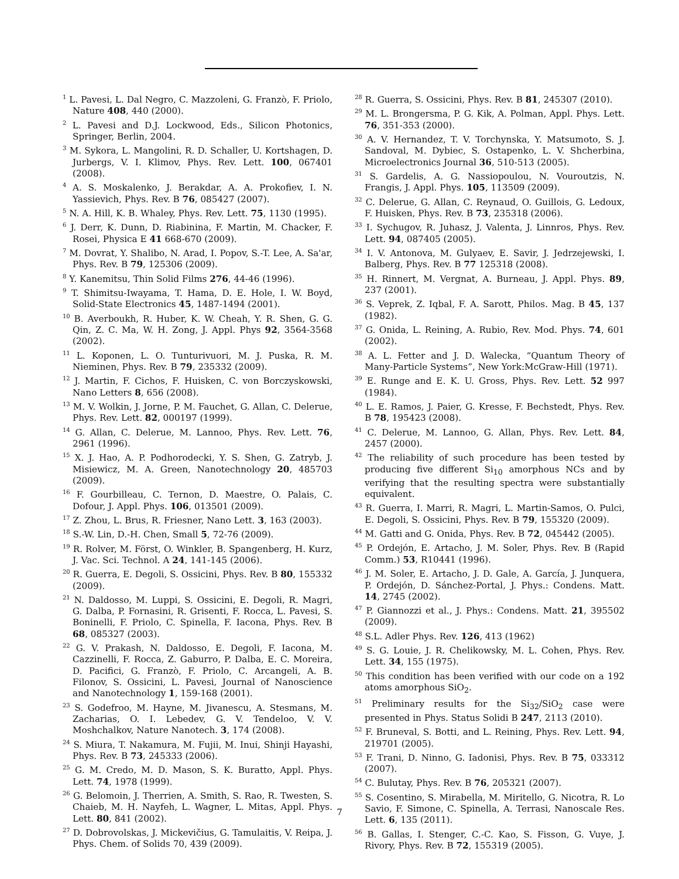<sup>1</sup> L. Pavesi, L. Dal Negro, C. Mazzoleni, G. Franzò, F. Priolo, Nature 408, 440 (2000).
<sup>2</sup> L. Pavesi and D.J. Lockwood, Eds., Silicon Photonics, Springer, Berlin, 2004.
<sup>3</sup> M. Sykora, L. Mangolini, R. D. Schaller, U. Kortshagen, D. Jurbergs, V. I. Klimov, Phys. Rev. Lett. 100, 067401 (2008).
<sup>4</sup> A. S. Moskalenko, J. Berakdar, A. A. Prokofiev, I. N. Yassievich, Phys. Rev. B 76, 085427 (2007).
<sup>5</sup> N. A. Hill, K. B. Whaley, Phys. Rev. Lett. 75, 1130 (1995).
<sup>6</sup> J. Derr, K. Dunn, D. Riabinina, F. Martin, M. Chacker, F. Rosei, Physica E 41 668-670 (2009).
<sup>7</sup> M. Dovrat, Y. Shalibo, N. Arad, I. Popov, S.-T. Lee, A. Sa'ar, Phys. Rev. B 79, 125306 (2009).
<sup>8</sup> Y. Kanemitsu, Thin Solid Films 276, 44-46 (1996).
<sup>9</sup> T. Shimitsu-Iwayama, T. Hama, D. E. Hole, I. W. Boyd, Solid-State Electronics 45, 1487-1494 (2001).
<sup>10</sup> B. Averboukh, R. Huber, K. W. Cheah, Y. R. Shen, G. G. Qin, Z. C. Ma, W. H. Zong, J. Appl. Phys 92, 3564-3568 (2002).
<sup>11</sup> L. Koponen, L. O. Tunturivuori, M. J. Puska, R. M. Nieminen, Phys. Rev. B 79, 235332 (2009).
<sup>12</sup> J. Martin, F. Cichos, F. Huisken, C. von Borczyskowski, Nano Letters 8, 656 (2008).
<sup>13</sup> M. V. Wolkin, J. Jorne, P. M. Fauchet, G. Allan, C. Delerue, Phys. Rev. Lett. 82, 000197 (1999).
<sup>14</sup> G. Allan, C. Delerue, M. Lannoo, Phys. Rev. Lett. 76, 2961 (1996).
<sup>15</sup> X. J. Hao, A. P. Podhorodecki, Y. S. Shen, G. Zatryb, J. Misiewicz, M. A. Green, Nanotechnology 20, 485703 (2009).
<sup>16</sup> F. Gourbilleau, C. Ternon, D. Maestre, O. Palais, C. Dofour, J. Appl. Phys. 106, 013501 (2009).
<sup>17</sup> Z. Zhou, L. Brus, R. Friesner, Nano Lett. 3, 163 (2003).
<sup>18</sup> S.-W. Lin, D.-H. Chen, Small 5, 72-76 (2009).
<sup>19</sup> R. Rolver, M. Först, O. Winkler, B. Spangenberg, H. Kurz, J. Vac. Sci. Technol. A 24, 141-145 (2006).
<sup>20</sup> R. Guerra, E. Degoli, S. Ossicini, Phys. Rev. B 80, 155332 (2009).
<sup>21</sup> N. Daldosso, M. Luppi, S. Ossicini, E. Degoli, R. Magri, G. Dalba, P. Fornasini, R. Grisenti, F. Rocca, L. Pavesi, S. Boninelli, F. Priolo, C. Spinella, F. Iacona, Phys. Rev. B 68, 085327 (2003).
<sup>22</sup> G. V. Prakash, N. Daldosso, E. Degoli, F. Iacona, M. Cazzinelli, F. Rocca, Z. Gaburro, P. Dalba, E. C. Moreira, D. Pacifici, G. Franzò, F. Priolo, C. Arcangeli, A. B. Filonov, S. Ossicini, L. Pavesi, Journal of Nanoscience and Nanotechnology 1, 159-168 (2001).
<sup>23</sup> S. Godefroo, M. Hayne, M. Jivanescu, A. Stesmans, M. Zacharias, O. I. Lebedev, G. V. Tendeloo, V. V. Moshchalkov, Nature Nanotech. 3, 174 (2008).
<sup>24</sup> S. Miura, T. Nakamura, M. Fujii, M. Inui, Shinji Hayashi, Phys. Rev. B 73, 245333 (2006).
<sup>25</sup> G. M. Credo, M. D. Mason, S. K. Buratto, Appl. Phys. Lett. 74, 1978 (1999).
<sup>26</sup> G. Belomoin, J. Therrien, A. Smith, S. Rao, R. Twesten, S. Chaieb, M. H. Nayfeh, L. Wagner, L. Mitas, Appl. Phys. Lett. 80, 841 (2002).
<sup>27</sup> D. Dobrovolskas, J. Mickevičius, G. Tamulaitis, V. Reipa, J. Phys. Chem. of Solids 70, 439 (2009).
<sup>28</sup> R. Guerra, S. Ossicini, Phys. Rev. B 81, 245307 (2010).
<sup>29</sup> M. L. Brongersma, P. G. Kik, A. Polman, Appl. Phys. Lett. 76, 351-353 (2000).
<sup>30</sup> A. V. Hernandez, T. V. Torchynska, Y. Matsumoto, S. J. Sandoval, M. Dybiec, S. Ostapenko, L. V. Shcherbina, Microelectronics Journal 36, 510-513 (2005).
<sup>31</sup> S. Gardelis, A. G. Nassiopoulou, N. Vouroutzis, N. Frangis, J. Appl. Phys. 105, 113509 (2009).
<sup>32</sup> C. Delerue, G. Allan, C. Reynaud, O. Guillois, G. Ledoux, F. Huisken, Phys. Rev. B 73, 235318 (2006).
<sup>33</sup> I. Sychugov, R. Juhasz, J. Valenta, J. Linnros, Phys. Rev. Lett. 94, 087405 (2005).
<sup>34</sup> I. V. Antonova, M. Gulyaev, E. Savir, J. Jedrzejewski, I. Balberg, Phys. Rev. B 77 125318 (2008).
<sup>35</sup> H. Rinnert, M. Vergnat, A. Burneau, J. Appl. Phys. 89, 237 (2001).
<sup>36</sup> S. Veprek, Z. Iqbal, F. A. Sarott, Philos. Mag. B 45, 137 (1982).
<sup>37</sup> G. Onida, L. Reining, A. Rubio, Rev. Mod. Phys. 74, 601 (2002).
<sup>38</sup> A. L. Fetter and J. D. Walecka, “Quantum Theory of Many-Particle Systems”, New York:McGraw-Hill (1971).
<sup>39</sup> E. Runge and E. K. U. Gross, Phys. Rev. Lett. 52 997 (1984).
<sup>40</sup> L. E. Ramos, J. Paier, G. Kresse, F. Bechstedt, Phys. Rev. B 78, 195423 (2008).
<sup>41</sup> C. Delerue, M. Lannoo, G. Allan, Phys. Rev. Lett. 84, 2457 (2000).
<sup>42</sup> The reliability of such procedure has been tested by producing five different Si<sub>10</sub> amorphous NCs and by verifying that the resulting spectra were substantially equivalent.
<sup>43</sup> R. Guerra, I. Marri, R. Magri, L. Martin-Samos, O. Pulci, E. Degoli, S. Ossicini, Phys. Rev. B 79, 155320 (2009).
<sup>44</sup> M. Gatti and G. Onida, Phys. Rev. B 72, 045442 (2005).
<sup>45</sup> P. Ordejón, E. Artacho, J. M. Soler, Phys. Rev. B (Rapid Comm.) 53, R10441 (1996).
<sup>46</sup> J. M. Soler, E. Artacho, J. D. Gale, A. García, J. Junquera, P. Ordejón, D. Sánchez-Portal, J. Phys.: Condens. Matt. 14, 2745 (2002).
<sup>47</sup> P. Giannozzi et al., J. Phys.: Condens. Matt. 21, 395502 (2009).
<sup>48</sup> S.L. Adler Phys. Rev. 126, 413 (1962)
<sup>49</sup> S. G. Louie, J. R. Chelikowsky, M. L. Cohen, Phys. Rev. Lett. 34, 155 (1975).
<sup>50</sup> This condition has been verified with our code on a 192 atoms amorphous SiO<sub>2</sub>.
<sup>51</sup> Preliminary results for the Si<sub>32</sub>/SiO<sub>2</sub> case were presented in Phys. Status Solidi B 247, 2113 (2010).
<sup>52</sup> F. Bruneval, S. Botti, and L. Reining, Phys. Rev. Lett. 94, 219701 (2005).
<sup>53</sup> F. Trani, D. Ninno, G. Iadonisi, Phys. Rev. B 75, 033312 (2007).
<sup>54</sup> C. Bulutay, Phys. Rev. B 76, 205321 (2007).
<sup>55</sup> S. Cosentino, S. Mirabella, M. Miritello, G. Nicotra, R. Lo Savio, F. Simone, C. Spinella, A. Terrasi, Nanoscale Res. Lett. 6, 135 (2011).
<sup>56</sup> B. Gallas, I. Stenger, C.-C. Kao, S. Fisson, G. Vuye, J. Rivory, Phys. Rev. B 72, 155319 (2005).
7